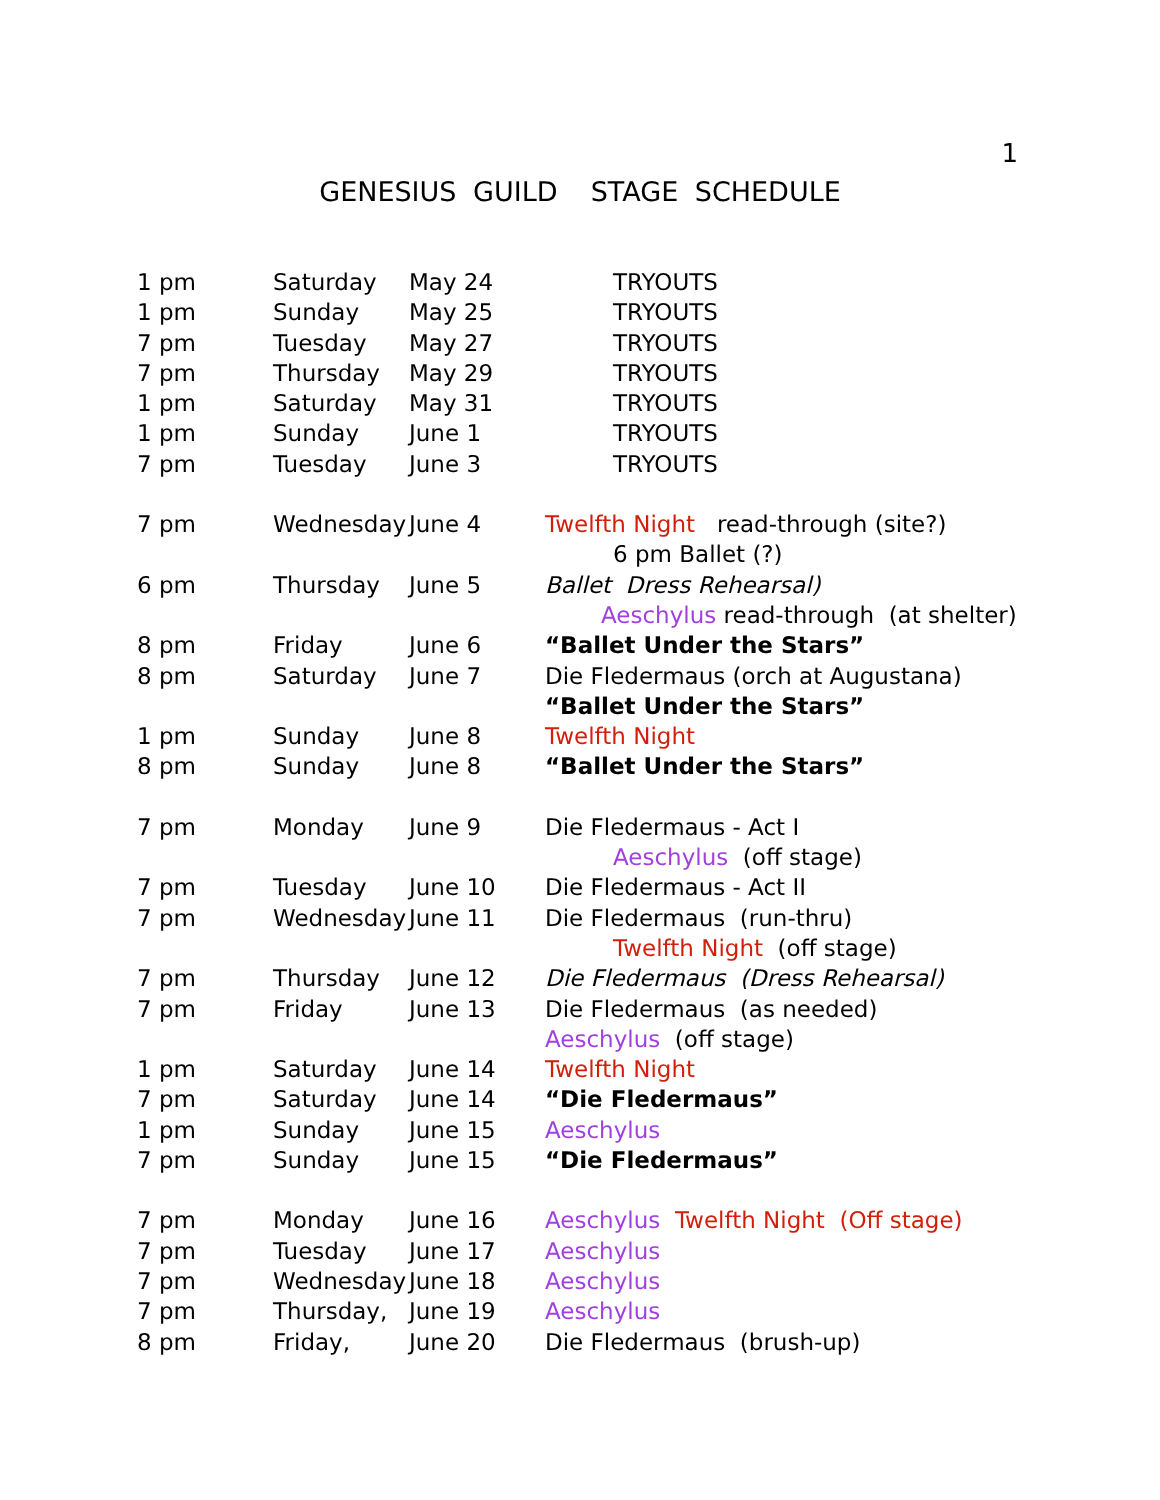1
GENESIUS GUILD STAGE SCHEDULE
| 1 pm | Saturday | May 24 | TRYOUTS |
| 1 pm | Sunday | May 25 | TRYOUTS |
| 7 pm | Tuesday | May 27 | TRYOUTS |
| 7 pm | Thursday | May 29 | TRYOUTS |
| 1 pm | Saturday | May 31 | TRYOUTS |
| 1 pm | Sunday | June 1 | TRYOUTS |
| 7 pm | Tuesday | June 3 | TRYOUTS |
| 7 pm | Wednesday | June 4 | Twelfth Night read-through (site?) |
| | | | 6 pm Ballet (?) |
| 6 pm | Thursday | June 5 | Ballet Dress Rehearsal) |
| | | | Aeschylus read-through (at shelter) |
| 8 pm | Friday | June 6 | “Ballet Under the Stars” |
| 8 pm | Saturday | June 7 | Die Fledermaus (orch at Augustana) |
| | | | “Ballet Under the Stars” |
| 1 pm | Sunday | June 8 | Twelfth Night |
| 8 pm | Sunday | June 8 | “Ballet Under the Stars” |
| 7 pm | Monday | June 9 | Die Fledermaus - Act I |
| | | | Aeschylus (off stage) |
| 7 pm | Tuesday | June 10 | Die Fledermaus - Act II |
| 7 pm | Wednesday | June 11 | Die Fledermaus (run-thru) |
| | | | Twelfth Night (off stage) |
| 7 pm | Thursday | June 12 | Die Fledermaus (Dress Rehearsal) |
| 7 pm | Friday | June 13 | Die Fledermaus (as needed) |
| | | | Aeschylus (off stage) |
| 1 pm | Saturday | June 14 | Twelfth Night |
| 7 pm | Saturday | June 14 | “Die Fledermaus” |
| 1 pm | Sunday | June 15 | Aeschylus |
| 7 pm | Sunday | June 15 | “Die Fledermaus” |
| 7 pm | Monday | June 16 | Aeschylus Twelfth Night (Off stage) |
| 7 pm | Tuesday | June 17 | Aeschylus |
| 7 pm | Wednesday | June 18 | Aeschylus |
| 7 pm | Thursday, | June 19 | Aeschylus |
| 8 pm | Friday, | June 20 | Die Fledermaus (brush-up) |